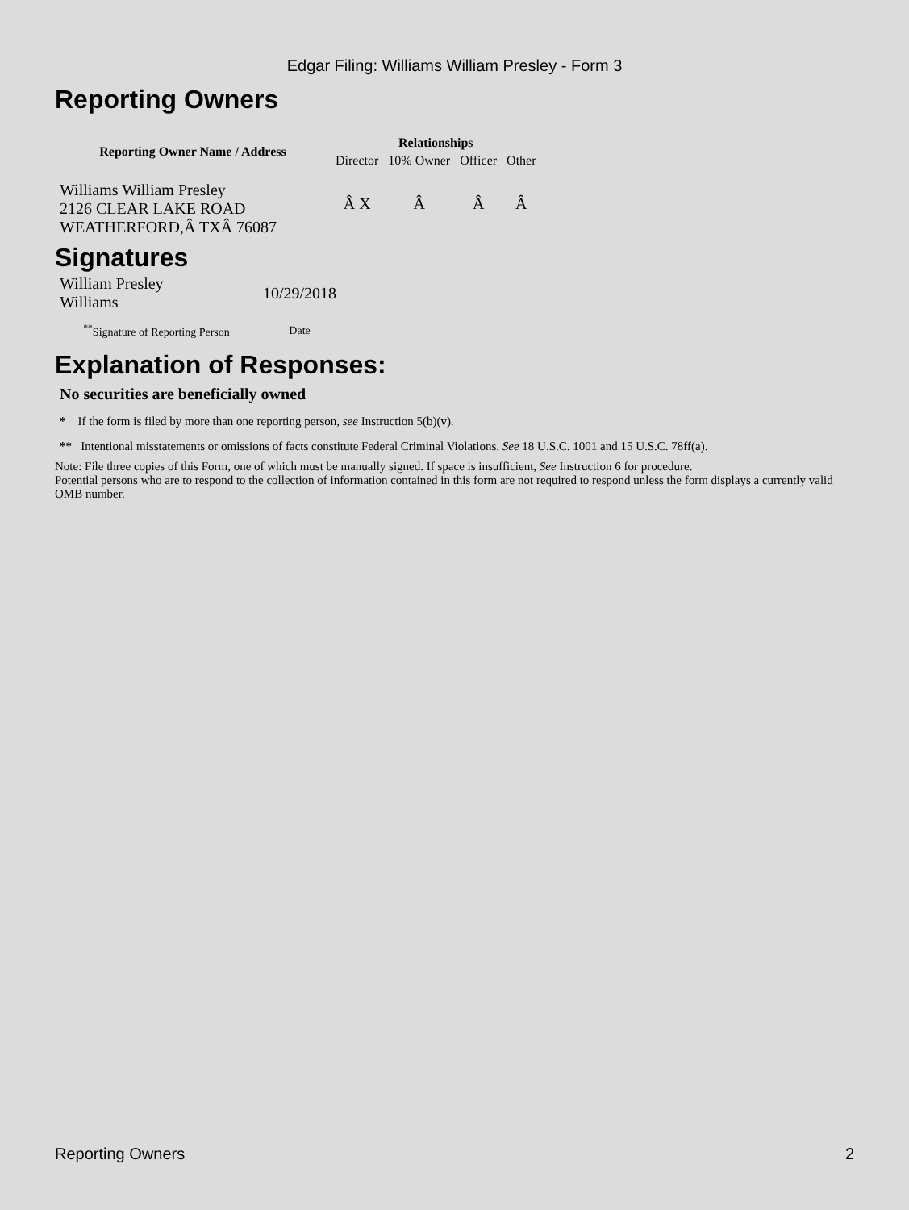Edgar Filing: Williams William Presley - Form 3
Reporting Owners
| Reporting Owner Name / Address | Relationships | | | |
| --- | --- | --- | --- | --- |
| | Director | 10% Owner | Officer | Other |
| Williams William Presley 2126 CLEAR LAKE ROAD WEATHERFORD,Â TXÂ 76087 | Â X | Â | Â | Â |
Signatures
| William Presley Williams | 10/29/2018 |
| <sup>**</sup> Signature of Reporting Person | Date |
Explanation of Responses:
No securities are beneficially owned
* If the form is filed by more than one reporting person, see Instruction 5(b)(v).
** Intentional misstatements or omissions of facts constitute Federal Criminal Violations. See 18 U.S.C. 1001 and 15 U.S.C. 78ff(a).
Note: File three copies of this Form, one of which must be manually signed. If space is insufficient, See Instruction 6 for procedure.
Potential persons who are to respond to the collection of information contained in this form are not required to respond unless the form displays a currently valid OMB number.
Reporting Owners 2